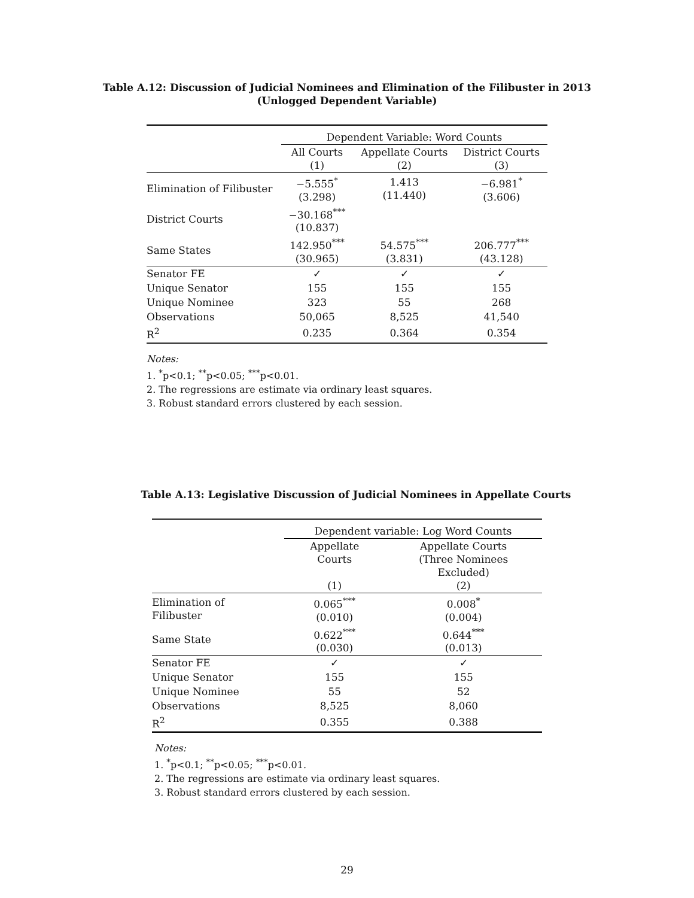Table A.12: Discussion of Judicial Nominees and Elimination of the Filibuster in 2013
(Unlogged Dependent Variable)
| | Dependent Variable: Word Counts | | |
| | All Courts (1) | Appellate Courts (2) | District Courts (3) |
| Elimination of Filibuster | −5.555<sup>*</sup> (3.298) | 1.413 (11.440) | −6.981<sup>*</sup> (3.606) |
| District Courts | −30.168<sup>***</sup> (10.837) | | |
| Same States | 142.950<sup>***</sup> (30.965) | 54.575<sup>***</sup> (3.831) | 206.777<sup>***</sup> (43.128) |
| Senator FE | ✓ | ✓ | ✓ |
| Unique Senator | 155 | 155 | 155 |
| Unique Nominee | 323 | 55 | 268 |
| Observations | 50,065 | 8,525 | 41,540 |
| R<sup>2</sup> | 0.235 | 0.364 | 0.354 |
Notes:
1. <sup>*</sup>p<0.1; <sup>**</sup>p<0.05; <sup>***</sup>p<0.01.
2. The regressions are estimate via ordinary least squares.
3. Robust standard errors clustered by each session.
Table A.13: Legislative Discussion of Judicial Nominees in Appellate Courts
| | Dependent variable: Log Word Counts | |
| | Appellate Courts (1) | Appellate Courts (Three Nominees Excluded) (2) |
| Elimination of Filibuster | 0.065<sup>***</sup> (0.010) | 0.008<sup>*</sup> (0.004) |
| Same State | 0.622<sup>***</sup> (0.030) | 0.644<sup>***</sup> (0.013) |
| Senator FE | ✓ | ✓ |
| Unique Senator | 155 | 155 |
| Unique Nominee | 55 | 52 |
| Observations | 8,525 | 8,060 |
| R<sup>2</sup> | 0.355 | 0.388 |
Notes:
1. <sup>*</sup>p<0.1; <sup>**</sup>p<0.05; <sup>***</sup>p<0.01.
2. The regressions are estimate via ordinary least squares.
3. Robust standard errors clustered by each session.
29